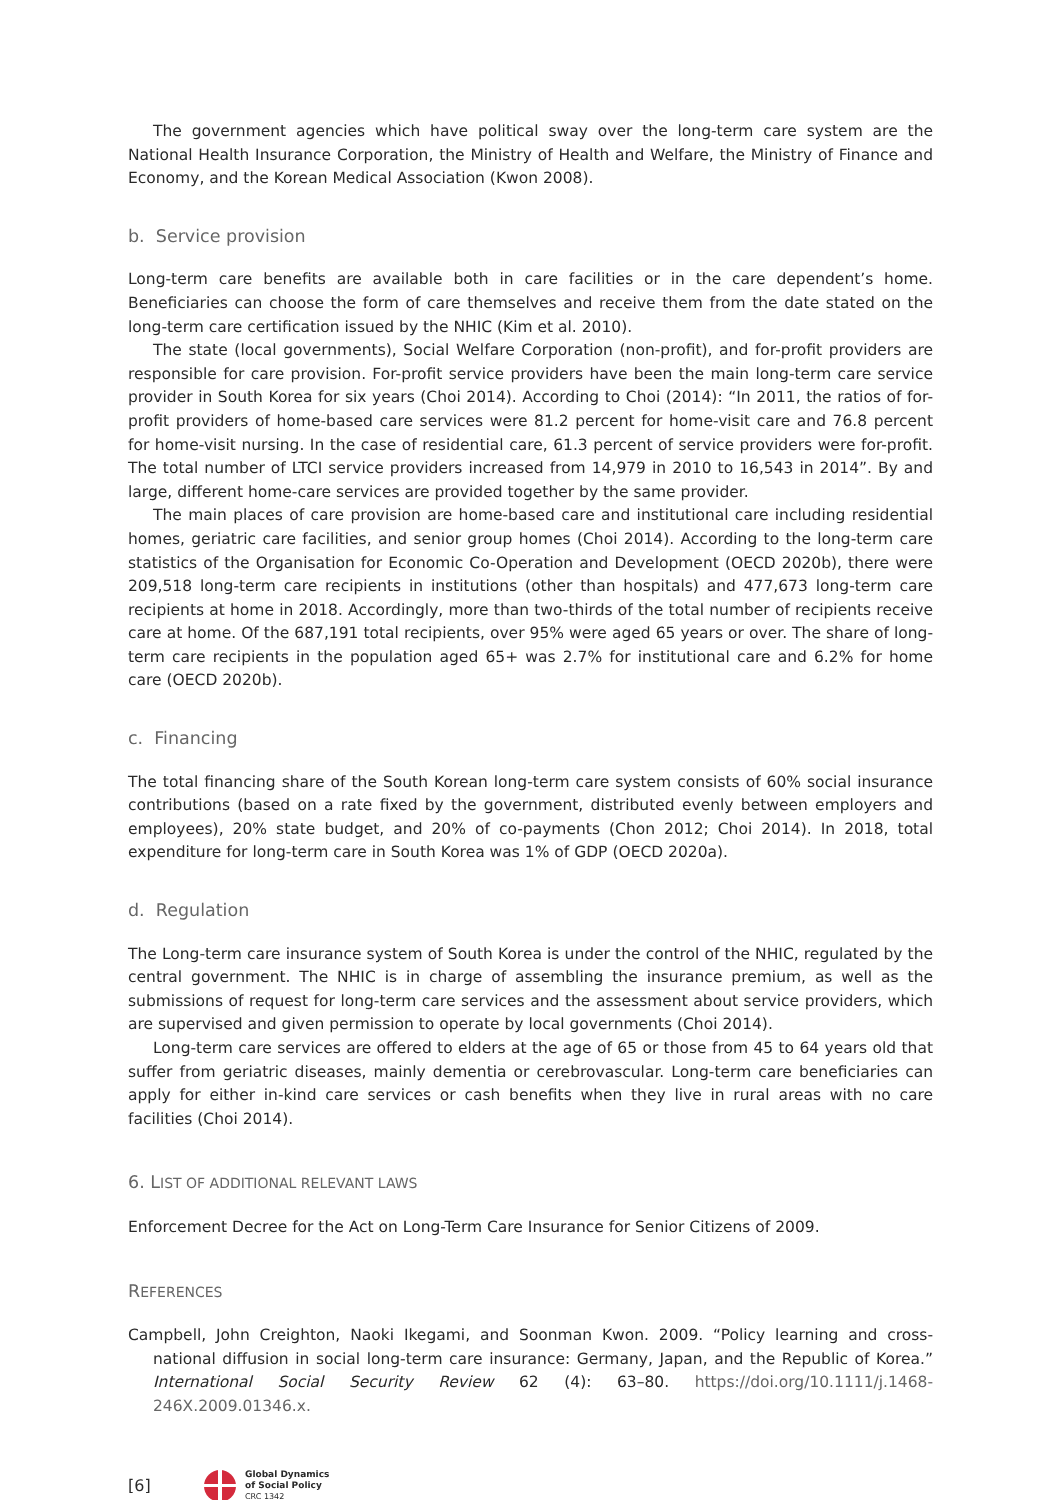The government agencies which have political sway over the long-term care system are the National Health Insurance Corporation, the Ministry of Health and Welfare, the Ministry of Finance and Economy, and the Korean Medical Association (Kwon 2008).
b. Service provision
Long-term care benefits are available both in care facilities or in the care dependent’s home. Beneficiaries can choose the form of care themselves and receive them from the date stated on the long-term care certification issued by the NHIC (Kim et al. 2010).
The state (local governments), Social Welfare Corporation (non-profit), and for-profit providers are responsible for care provision. For-profit service providers have been the main long-term care service provider in South Korea for six years (Choi 2014). According to Choi (2014): “In 2011, the ratios of for-profit providers of home-based care services were 81.2 percent for home-visit care and 76.8 percent for home-visit nursing. In the case of residential care, 61.3 percent of service providers were for-profit. The total number of LTCI service providers increased from 14,979 in 2010 to 16,543 in 2014”. By and large, different home-care services are provided together by the same provider.
The main places of care provision are home-based care and institutional care including residential homes, geriatric care facilities, and senior group homes (Choi 2014). According to the long-term care statistics of the Organisation for Economic Co-Operation and Development (OECD 2020b), there were 209,518 long-term care recipients in institutions (other than hospitals) and 477,673 long-term care recipients at home in 2018. Accordingly, more than two-thirds of the total number of recipients receive care at home. Of the 687,191 total recipients, over 95% were aged 65 years or over. The share of long-term care recipients in the population aged 65+ was 2.7% for institutional care and 6.2% for home care (OECD 2020b).
c. Financing
The total financing share of the South Korean long-term care system consists of 60% social insurance contributions (based on a rate fixed by the government, distributed evenly between employers and employees), 20% state budget, and 20% of co-payments (Chon 2012; Choi 2014). In 2018, total expenditure for long-term care in South Korea was 1% of GDP (OECD 2020a).
d. Regulation
The Long-term care insurance system of South Korea is under the control of the NHIC, regulated by the central government. The NHIC is in charge of assembling the insurance premium, as well as the submissions of request for long-term care services and the assessment about service providers, which are supervised and given permission to operate by local governments (Choi 2014).
Long-term care services are offered to elders at the age of 65 or those from 45 to 64 years old that suffer from geriatric diseases, mainly dementia or cerebrovascular. Long-term care beneficiaries can apply for either in-kind care services or cash benefits when they live in rural areas with no care facilities (Choi 2014).
6. LIST OF ADDITIONAL RELEVANT LAWS
Enforcement Decree for the Act on Long-Term Care Insurance for Senior Citizens of 2009.
REFERENCES
Campbell, John Creighton, Naoki Ikegami, and Soonman Kwon. 2009. “Policy learning and cross-national diffusion in social long-term care insurance: Germany, Japan, and the Republic of Korea.” International Social Security Review 62 (4): 63–80. https://doi.org/10.1111/j.1468-246X.2009.01346.x.
[6]
Global Dynamics
of Social Policy
CRC 1342